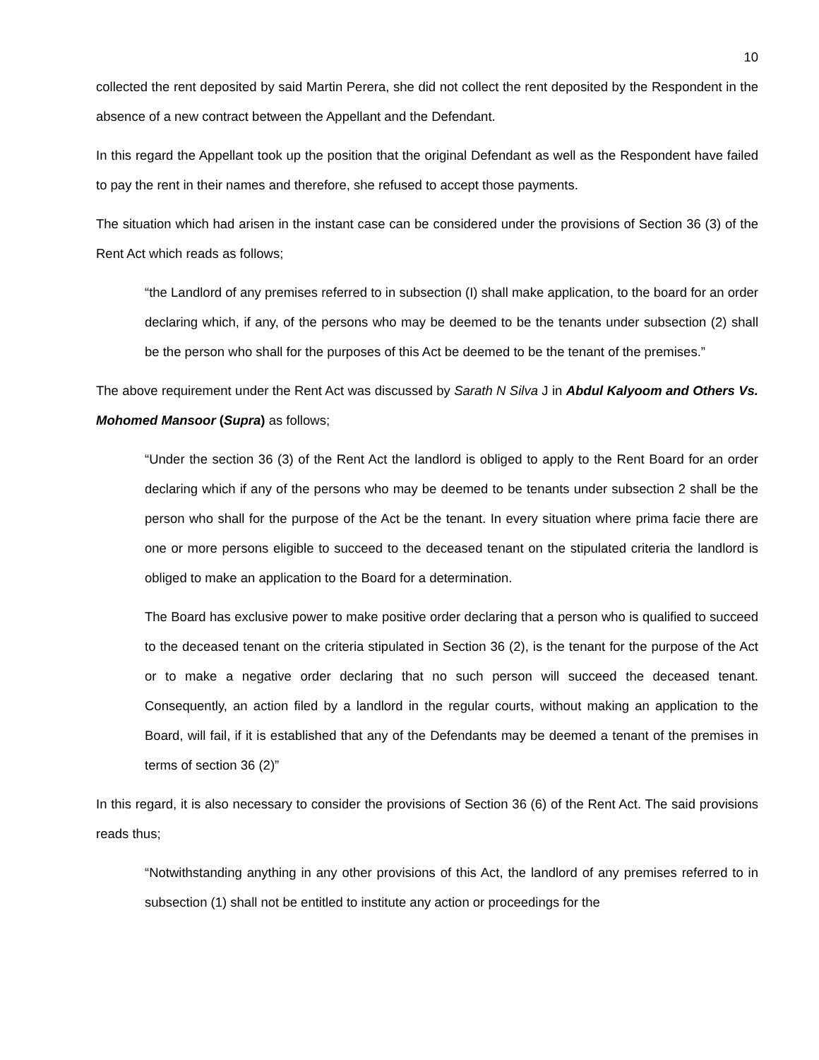10
collected the rent deposited by said Martin Perera, she did not collect the rent deposited by the Respondent in the absence of a new contract between the Appellant and the Defendant.
In this regard the Appellant took up the position that the original Defendant as well as the Respondent have failed to pay the rent in their names and therefore, she refused to accept those payments.
The situation which had arisen in the instant case can be considered under the provisions of Section 36 (3) of the Rent Act which reads as follows;
“the Landlord of any premises referred to in subsection (I) shall make application, to the board for an order declaring which, if any, of the persons who may be deemed to be the tenants under subsection (2) shall be the person who shall for the purposes of this Act be deemed to be the tenant of the premises.”
The above requirement under the Rent Act was discussed by Sarath N Silva J in Abdul Kalyoom and Others Vs. Mohomed Mansoor (Supra) as follows;
“Under the section 36 (3) of the Rent Act the landlord is obliged to apply to the Rent Board for an order declaring which if any of the persons who may be deemed to be tenants under subsection 2 shall be the person who shall for the purpose of the Act be the tenant. In every situation where prima facie there are one or more persons eligible to succeed to the deceased tenant on the stipulated criteria the landlord is obliged to make an application to the Board for a determination.
The Board has exclusive power to make positive order declaring that a person who is qualified to succeed to the deceased tenant on the criteria stipulated in Section 36 (2), is the tenant for the purpose of the Act or to make a negative order declaring that no such person will succeed the deceased tenant. Consequently, an action filed by a landlord in the regular courts, without making an application to the Board, will fail, if it is established that any of the Defendants may be deemed a tenant of the premises in terms of section 36 (2)”
In this regard, it is also necessary to consider the provisions of Section 36 (6) of the Rent Act. The said provisions reads thus;
“Notwithstanding anything in any other provisions of this Act, the landlord of any premises referred to in subsection (1) shall not be entitled to institute any action or proceedings for the